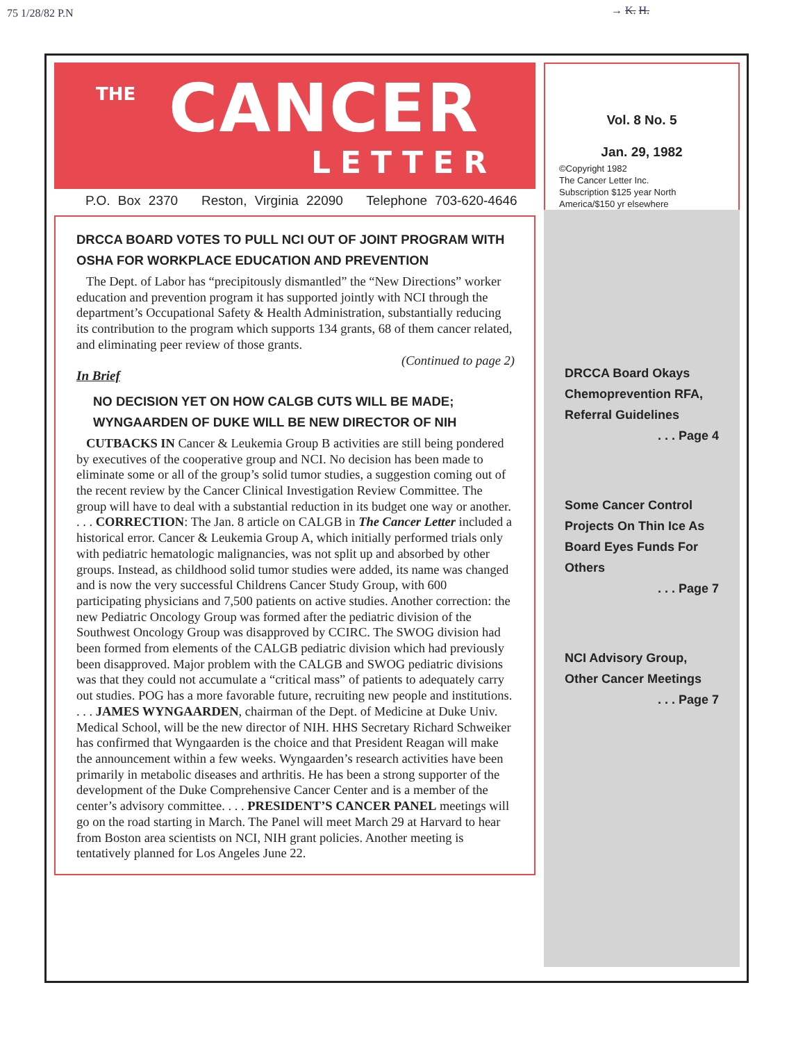75 1/28/82 P.N → K. H.
THE CANCER
LETTER
P.O. Box 2370 Reston, Virginia 22090 Telephone 703-620-4646
DRCCA BOARD VOTES TO PULL NCI OUT OF JOINT PROGRAM WITH OSHA FOR WORKPLACE EDUCATION AND PREVENTION
The Dept. of Labor has “precipitously dismantled” the “New Directions” worker education and prevention program it has supported jointly with NCI through the department’s Occupational Safety & Health Administration, substantially reducing its contribution to the program which supports 134 grants, 68 of them cancer related, and eliminating peer review of those grants.
(Continued to page 2)
In Brief
NO DECISION YET ON HOW CALGB CUTS WILL BE MADE; WYNGAARDEN OF DUKE WILL BE NEW DIRECTOR OF NIH
CUTBACKS IN Cancer & Leukemia Group B activities are still being pondered by executives of the cooperative group and NCI. No decision has been made to eliminate some or all of the group’s solid tumor studies, a suggestion coming out of the recent review by the Cancer Clinical Investigation Review Committee. The group will have to deal with a substantial reduction in its budget one way or another. . . . CORRECTION: The Jan. 8 article on CALGB in The Cancer Letter included a historical error. Cancer & Leukemia Group A, which initially performed trials only with pediatric hematologic malignancies, was not split up and absorbed by other groups. Instead, as childhood solid tumor studies were added, its name was changed and is now the very successful Childrens Cancer Study Group, with 600 participating physicians and 7,500 patients on active studies. Another correction: the new Pediatric Oncology Group was formed after the pediatric division of the Southwest Oncology Group was disapproved by CCIRC. The SWOG division had been formed from elements of the CALGB pediatric division which had previously been disapproved. Major problem with the CALGB and SWOG pediatric divisions was that they could not accumulate a “critical mass” of patients to adequately carry out studies. POG has a more favorable future, recruiting new people and institutions. . . . JAMES WYNGAARDEN, chairman of the Dept. of Medicine at Duke Univ. Medical School, will be the new director of NIH. HHS Secretary Richard Schweiker has confirmed that Wyngaarden is the choice and that President Reagan will make the announcement within a few weeks. Wyngaarden’s research activities have been primarily in metabolic diseases and arthritis. He has been a strong supporter of the development of the Duke Comprehensive Cancer Center and is a member of the center’s advisory committee. . . . PRESIDENT’S CANCER PANEL meetings will go on the road starting in March. The Panel will meet March 29 at Harvard to hear from Boston area scientists on NCI, NIH grant policies. Another meeting is tentatively planned for Los Angeles June 22.
Vol. 8 No. 5
Jan. 29, 1982
©Copyright 1982
The Cancer Letter Inc.
Subscription $125 year North America/$150 yr elsewhere
DRCCA Board Okays Chemoprevention RFA, Referral Guidelines
. . . Page 4
Some Cancer Control Projects On Thin Ice As Board Eyes Funds For Others
. . . Page 7
NCI Advisory Group, Other Cancer Meetings
. . . Page 7